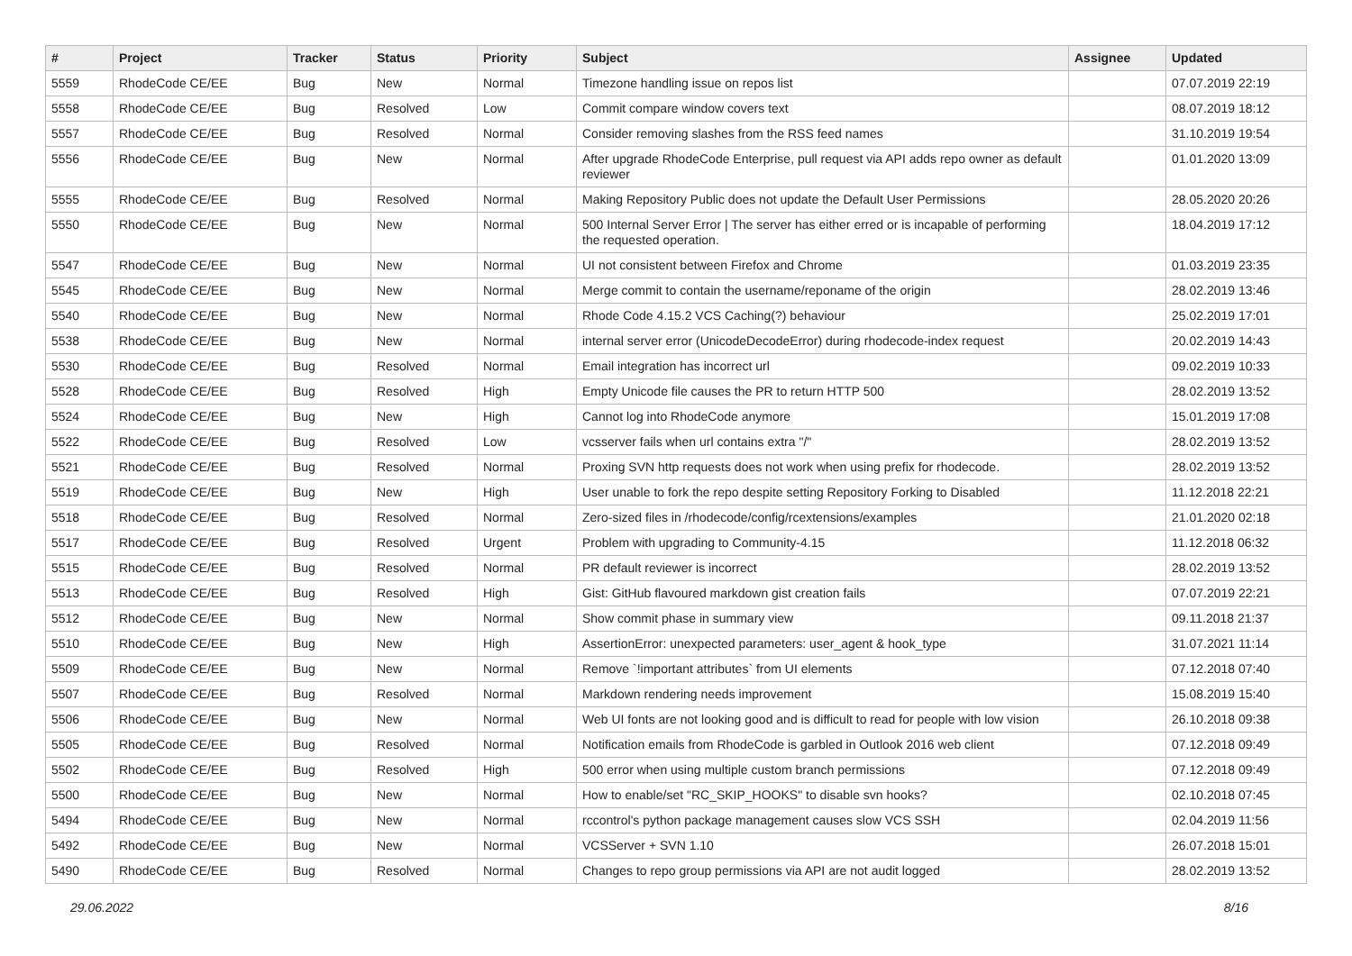| # | Project | Tracker | Status | Priority | Subject | Assignee | Updated |
| --- | --- | --- | --- | --- | --- | --- | --- |
| 5559 | RhodeCode CE/EE | Bug | New | Normal | Timezone handling issue on repos list | | 07.07.2019 22:19 |
| 5558 | RhodeCode CE/EE | Bug | Resolved | Low | Commit compare window covers text | | 08.07.2019 18:12 |
| 5557 | RhodeCode CE/EE | Bug | Resolved | Normal | Consider removing slashes from the RSS feed names | | 31.10.2019 19:54 |
| 5556 | RhodeCode CE/EE | Bug | New | Normal | After upgrade RhodeCode Enterprise, pull request via API adds repo owner as default reviewer | | 01.01.2020 13:09 |
| 5555 | RhodeCode CE/EE | Bug | Resolved | Normal | Making Repository Public does not update the Default User Permissions | | 28.05.2020 20:26 |
| 5550 | RhodeCode CE/EE | Bug | New | Normal | 500 Internal Server Error / The server has either erred or is incapable of performing the requested operation. | | 18.04.2019 17:12 |
| 5547 | RhodeCode CE/EE | Bug | New | Normal | UI not consistent between Firefox and Chrome | | 01.03.2019 23:35 |
| 5545 | RhodeCode CE/EE | Bug | New | Normal | Merge commit to contain the username/reponame of the origin | | 28.02.2019 13:46 |
| 5540 | RhodeCode CE/EE | Bug | New | Normal | Rhode Code 4.15.2 VCS Caching(?) behaviour | | 25.02.2019 17:01 |
| 5538 | RhodeCode CE/EE | Bug | New | Normal | internal server error (UnicodeDecodeError) during rhodecode-index request | | 20.02.2019 14:43 |
| 5530 | RhodeCode CE/EE | Bug | Resolved | Normal | Email integration has incorrect url | | 09.02.2019 10:33 |
| 5528 | RhodeCode CE/EE | Bug | Resolved | High | Empty Unicode file causes the PR to return HTTP 500 | | 28.02.2019 13:52 |
| 5524 | RhodeCode CE/EE | Bug | New | High | Cannot log into RhodeCode anymore | | 15.01.2019 17:08 |
| 5522 | RhodeCode CE/EE | Bug | Resolved | Low | vcsserver fails when url contains extra "/" | | 28.02.2019 13:52 |
| 5521 | RhodeCode CE/EE | Bug | Resolved | Normal | Proxing SVN http requests does not work when using prefix for rhodecode. | | 28.02.2019 13:52 |
| 5519 | RhodeCode CE/EE | Bug | New | High | User unable to fork the repo despite setting Repository Forking to Disabled | | 11.12.2018 22:21 |
| 5518 | RhodeCode CE/EE | Bug | Resolved | Normal | Zero-sized files in /rhodecode/config/rcextensions/examples | | 21.01.2020 02:18 |
| 5517 | RhodeCode CE/EE | Bug | Resolved | Urgent | Problem with upgrading to Community-4.15 | | 11.12.2018 06:32 |
| 5515 | RhodeCode CE/EE | Bug | Resolved | Normal | PR default reviewer is incorrect | | 28.02.2019 13:52 |
| 5513 | RhodeCode CE/EE | Bug | Resolved | High | Gist: GitHub flavoured markdown gist creation fails | | 07.07.2019 22:21 |
| 5512 | RhodeCode CE/EE | Bug | New | Normal | Show commit phase in summary view | | 09.11.2018 21:37 |
| 5510 | RhodeCode CE/EE | Bug | New | High | AssertionError: unexpected parameters: user_agent & hook_type | | 31.07.2021 11:14 |
| 5509 | RhodeCode CE/EE | Bug | New | Normal | Remove `!important attributes` from UI elements | | 07.12.2018 07:40 |
| 5507 | RhodeCode CE/EE | Bug | Resolved | Normal | Markdown rendering needs improvement | | 15.08.2019 15:40 |
| 5506 | RhodeCode CE/EE | Bug | New | Normal | Web UI fonts are not looking good and is difficult to read for people with low vision | | 26.10.2018 09:38 |
| 5505 | RhodeCode CE/EE | Bug | Resolved | Normal | Notification emails from RhodeCode is garbled in Outlook 2016 web client | | 07.12.2018 09:49 |
| 5502 | RhodeCode CE/EE | Bug | Resolved | High | 500 error when using multiple custom branch permissions | | 07.12.2018 09:49 |
| 5500 | RhodeCode CE/EE | Bug | New | Normal | How to enable/set "RC_SKIP_HOOKS" to disable svn hooks? | | 02.10.2018 07:45 |
| 5494 | RhodeCode CE/EE | Bug | New | Normal | rccontrol's python package management causes slow VCS SSH | | 02.04.2019 11:56 |
| 5492 | RhodeCode CE/EE | Bug | New | Normal | VCSServer + SVN 1.10 | | 26.07.2018 15:01 |
| 5490 | RhodeCode CE/EE | Bug | Resolved | Normal | Changes to repo group permissions via API are not audit logged | | 28.02.2019 13:52 |
29.06.2022 8/16